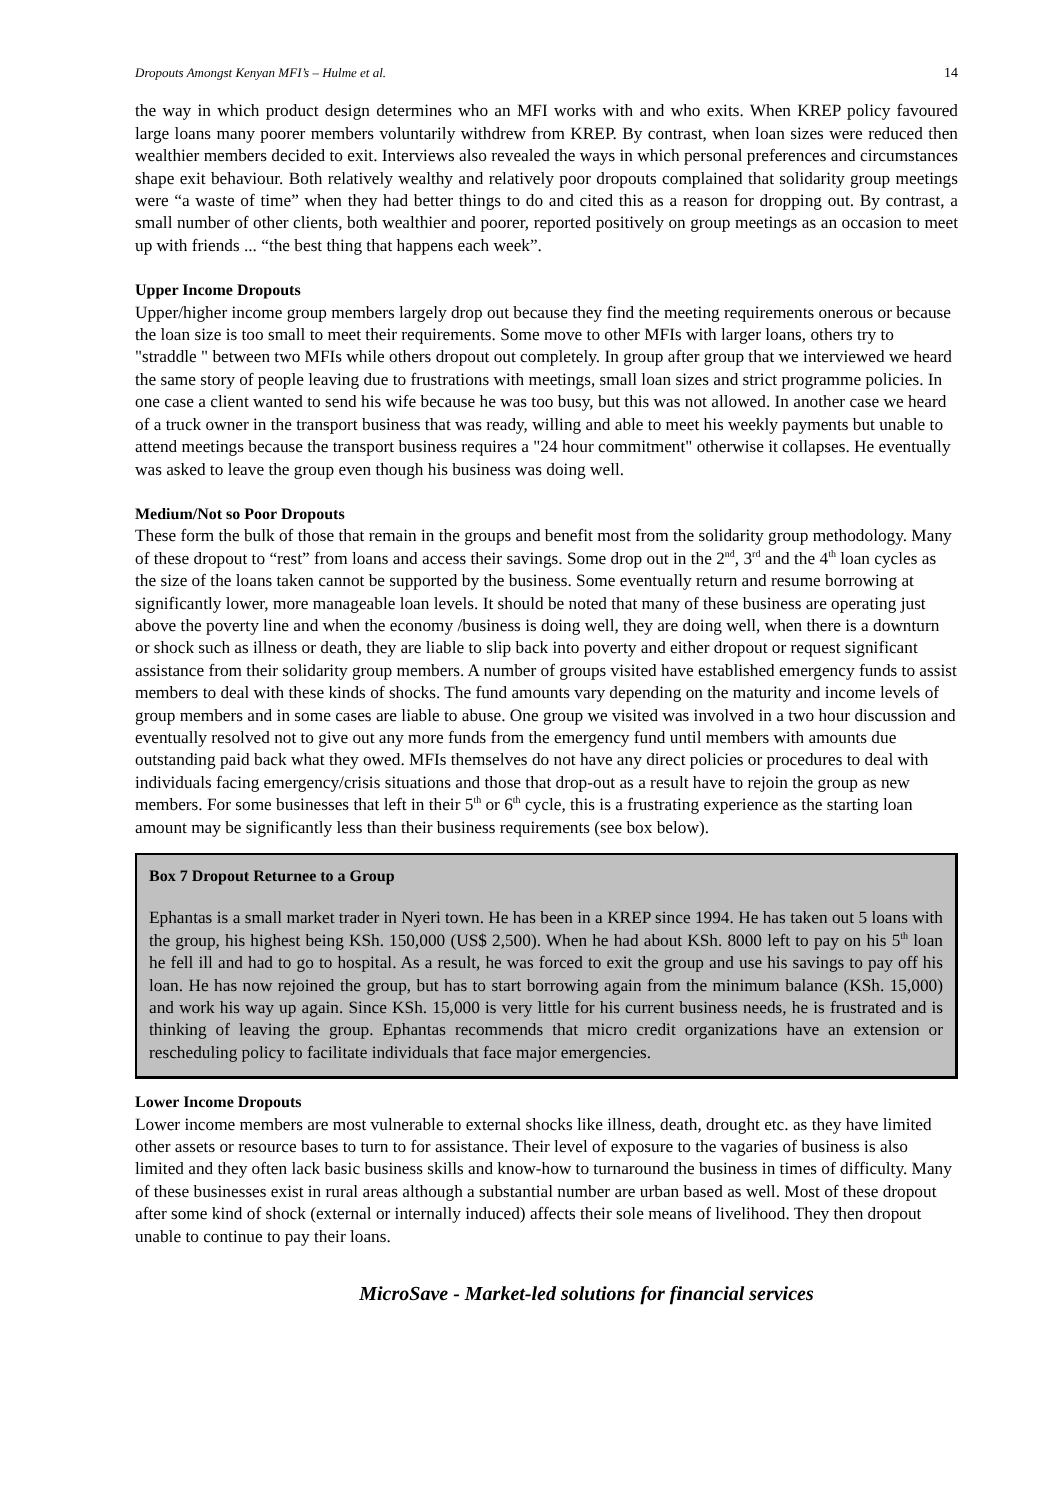Dropouts Amongst Kenyan MFI’s – Hulme et al. 14
the way in which product design determines who an MFI works with and who exits. When KREP policy favoured large loans many poorer members voluntarily withdrew from KREP. By contrast, when loan sizes were reduced then wealthier members decided to exit. Interviews also revealed the ways in which personal preferences and circumstances shape exit behaviour. Both relatively wealthy and relatively poor dropouts complained that solidarity group meetings were “a waste of time” when they had better things to do and cited this as a reason for dropping out. By contrast, a small number of other clients, both wealthier and poorer, reported positively on group meetings as an occasion to meet up with friends ... “the best thing that happens each week”.
Upper Income Dropouts
Upper/higher income group members largely drop out because they find the meeting requirements onerous or because the loan size is too small to meet their requirements. Some move to other MFIs with larger loans, others try to "straddle " between two MFIs while others dropout out completely. In group after group that we interviewed we heard the same story of people leaving due to frustrations with meetings, small loan sizes and strict programme policies. In one case a client wanted to send his wife because he was too busy, but this was not allowed. In another case we heard of a truck owner in the transport business that was ready, willing and able to meet his weekly payments but unable to attend meetings because the transport business requires a "24 hour commitment" otherwise it collapses. He eventually was asked to leave the group even though his business was doing well.
Medium/Not so Poor Dropouts
These form the bulk of those that remain in the groups and benefit most from the solidarity group methodology. Many of these dropout to “rest” from loans and access their savings. Some drop out in the 2<sup>nd</sup>, 3<sup>rd</sup> and the 4<sup>th</sup> loan cycles as the size of the loans taken cannot be supported by the business. Some eventually return and resume borrowing at significantly lower, more manageable loan levels. It should be noted that many of these business are operating just above the poverty line and when the economy /business is doing well, they are doing well, when there is a downturn or shock such as illness or death, they are liable to slip back into poverty and either dropout or request significant assistance from their solidarity group members. A number of groups visited have established emergency funds to assist members to deal with these kinds of shocks. The fund amounts vary depending on the maturity and income levels of group members and in some cases are liable to abuse. One group we visited was involved in a two hour discussion and eventually resolved not to give out any more funds from the emergency fund until members with amounts due outstanding paid back what they owed. MFIs themselves do not have any direct policies or procedures to deal with individuals facing emergency/crisis situations and those that drop-out as a result have to rejoin the group as new members. For some businesses that left in their 5<sup>th</sup> or 6<sup>th</sup> cycle, this is a frustrating experience as the starting loan amount may be significantly less than their business requirements (see box below).
Box 7 Dropout Returnee to a Group
Ephantas is a small market trader in Nyeri town. He has been in a KREP since 1994. He has taken out 5 loans with the group, his highest being KSh. 150,000 (US$ 2,500). When he had about KSh. 8000 left to pay on his 5<sup>th</sup> loan he fell ill and had to go to hospital. As a result, he was forced to exit the group and use his savings to pay off his loan. He has now rejoined the group, but has to start borrowing again from the minimum balance (KSh. 15,000) and work his way up again. Since KSh. 15,000 is very little for his current business needs, he is frustrated and is thinking of leaving the group. Ephantas recommends that micro credit organizations have an extension or rescheduling policy to facilitate individuals that face major emergencies.
Lower Income Dropouts
Lower income members are most vulnerable to external shocks like illness, death, drought etc. as they have limited other assets or resource bases to turn to for assistance. Their level of exposure to the vagaries of business is also limited and they often lack basic business skills and know-how to turnaround the business in times of difficulty. Many of these businesses exist in rural areas although a substantial number are urban based as well. Most of these dropout after some kind of shock (external or internally induced) affects their sole means of livelihood. They then dropout unable to continue to pay their loans.
MicroSave - Market-led solutions for financial services